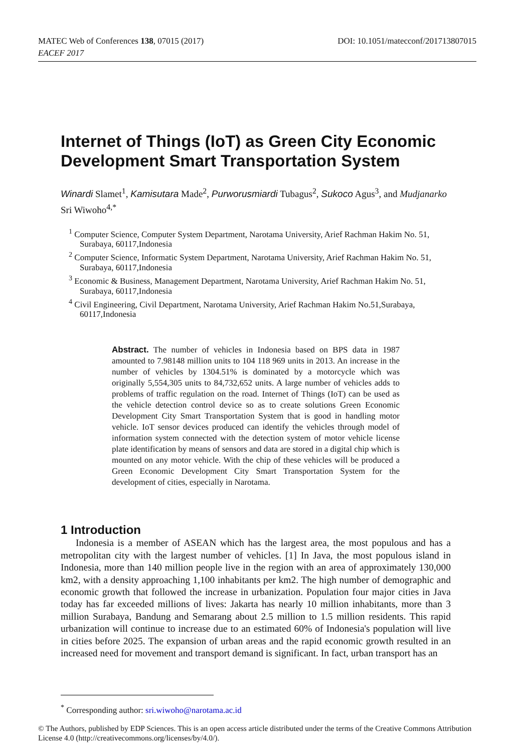DOI: 10.1051/matecconf/201713807015 MATEC Web of Conferences 138, 07015 (2017)
EACEF 2017
Internet of Things (IoT) as Green City Economic Development Smart Transportation System
Winardi Slamet<sup>1</sup>, Kamisutara Made<sup>2</sup>, Purworusmiardi Tubagus<sup>2</sup>, Sukoco Agus<sup>3</sup>, and Mudjanarko Sri Wiwoho<sup>4,*</sup>
<sup>1</sup> Computer Science, Computer System Department, Narotama University, Arief Rachman Hakim No. 51, Surabaya, 60117,Indonesia
<sup>2</sup> Computer Science, Informatic System Department, Narotama University, Arief Rachman Hakim No. 51, Surabaya, 60117,Indonesia
<sup>3</sup> Economic & Business, Management Department, Narotama University, Arief Rachman Hakim No. 51, Surabaya, 60117,Indonesia
<sup>4</sup> Civil Engineering, Civil Department, Narotama University, Arief Rachman Hakim No.51,Surabaya, 60117,Indonesia
Abstract. The number of vehicles in Indonesia based on BPS data in 1987 amounted to 7.98148 million units to 104 118 969 units in 2013. An increase in the number of vehicles by 1304.51% is dominated by a motorcycle which was originally 5,554,305 units to 84,732,652 units. A large number of vehicles adds to problems of traffic regulation on the road. Internet of Things (IoT) can be used as the vehicle detection control device so as to create solutions Green Economic Development City Smart Transportation System that is good in handling motor vehicle. IoT sensor devices produced can identify the vehicles through model of information system connected with the detection system of motor vehicle license plate identification by means of sensors and data are stored in a digital chip which is mounted on any motor vehicle. With the chip of these vehicles will be produced a Green Economic Development City Smart Transportation System for the development of cities, especially in Narotama.
1 Introduction
Indonesia is a member of ASEAN which has the largest area, the most populous and has a metropolitan city with the largest number of vehicles. [1] In Java, the most populous island in Indonesia, more than 140 million people live in the region with an area of approximately 130,000 km2, with a density approaching 1,100 inhabitants per km2. The high number of demographic and economic growth that followed the increase in urbanization. Population four major cities in Java today has far exceeded millions of lives: Jakarta has nearly 10 million inhabitants, more than 3 million Surabaya, Bandung and Semarang about 2.5 million to 1.5 million residents. This rapid urbanization will continue to increase due to an estimated 60% of Indonesia's population will live in cities before 2025. The expansion of urban areas and the rapid economic growth resulted in an increased need for movement and transport demand is significant. In fact, urban transport has an
<sup>*</sup> Corresponding author: sri.wiwoho@narotama.ac.id
© The Authors, published by EDP Sciences. This is an open access article distributed under the terms of the Creative Commons Attribution License 4.0 (http://creativecommons.org/licenses/by/4.0/).